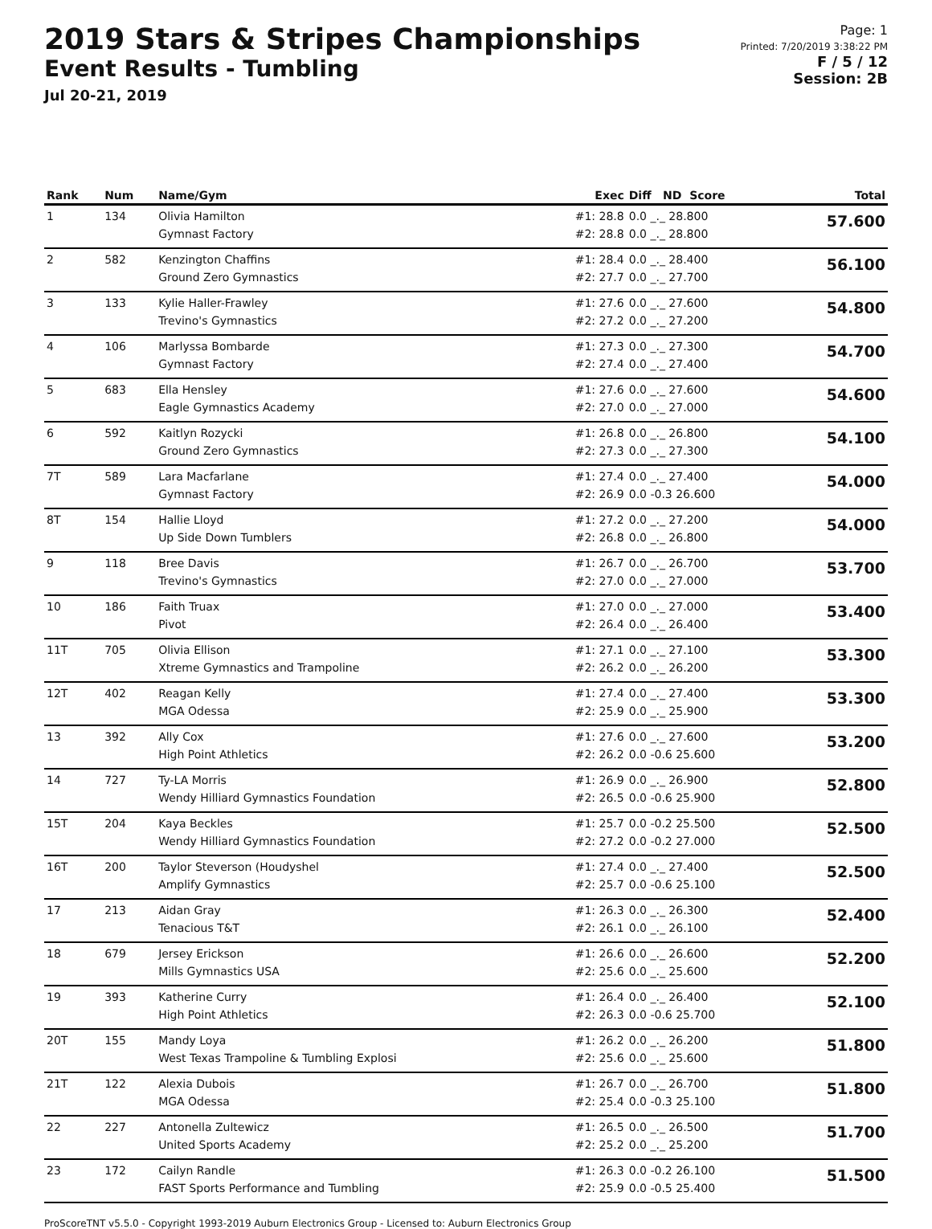2019 Stars & Stripes Championships
Event Results - Tumbling
Jul 20-21, 2019
Page: 1
Printed: 7/20/2019 3:38:22 PM
F / 5 / 12
Session: 2B
| Rank | Num | Name/Gym | Exec | Diff ND Score | Total |
| --- | --- | --- | --- | --- | --- |
| 1 | 134 | Olivia Hamilton Gymnast Factory | #1: 28.8 #2: 28.8 | 0.0 _._ 28.800 0.0 _._ 28.800 | 57.600 |
| 2 | 582 | Kenzington Chaffins Ground Zero Gymnastics | #1: 28.4 #2: 27.7 | 0.0 _._ 28.400 0.0 _._ 27.700 | 56.100 |
| 3 | 133 | Kylie Haller-Frawley Trevino's Gymnastics | #1: 27.6 #2: 27.2 | 0.0 _._ 27.600 0.0 _._ 27.200 | 54.800 |
| 4 | 106 | Marlyssa Bombarde Gymnast Factory | #1: 27.3 #2: 27.4 | 0.0 _._ 27.300 0.0 _._ 27.400 | 54.700 |
| 5 | 683 | Ella Hensley Eagle Gymnastics Academy | #1: 27.6 #2: 27.0 | 0.0 _._ 27.600 0.0 _._ 27.000 | 54.600 |
| 6 | 592 | Kaitlyn Rozycki Ground Zero Gymnastics | #1: 26.8 #2: 27.3 | 0.0 _._ 26.800 0.0 _._ 27.300 | 54.100 |
| 7T | 589 | Lara Macfarlane Gymnast Factory | #1: 27.4 #2: 26.9 | 0.0 _._ 27.400 0.0 -0.3 26.600 | 54.000 |
| 8T | 154 | Hallie Lloyd Up Side Down Tumblers | #1: 27.2 #2: 26.8 | 0.0 _._ 27.200 0.0 _._ 26.800 | 54.000 |
| 9 | 118 | Bree Davis Trevino's Gymnastics | #1: 26.7 #2: 27.0 | 0.0 _._ 26.700 0.0 _._ 27.000 | 53.700 |
| 10 | 186 | Faith Truax Pivot | #1: 27.0 #2: 26.4 | 0.0 _._ 27.000 0.0 _._ 26.400 | 53.400 |
| 11T | 705 | Olivia Ellison Xtreme Gymnastics and Trampoline | #1: 27.1 #2: 26.2 | 0.0 _._ 27.100 0.0 _._ 26.200 | 53.300 |
| 12T | 402 | Reagan Kelly MGA Odessa | #1: 27.4 #2: 25.9 | 0.0 _._ 27.400 0.0 _._ 25.900 | 53.300 |
| 13 | 392 | Ally Cox High Point Athletics | #1: 27.6 #2: 26.2 | 0.0 _._ 27.600 0.0 -0.6 25.600 | 53.200 |
| 14 | 727 | Ty-LA Morris Wendy Hilliard Gymnastics Foundation | #1: 26.9 #2: 26.5 | 0.0 _._ 26.900 0.0 -0.6 25.900 | 52.800 |
| 15T | 204 | Kaya Beckles Wendy Hilliard Gymnastics Foundation | #1: 25.7 #2: 27.2 | 0.0 -0.2 25.500 0.0 -0.2 27.000 | 52.500 |
| 16T | 200 | Taylor Steverson (Houdyshel Amplify Gymnastics | #1: 27.4 #2: 25.7 | 0.0 _._ 27.400 0.0 -0.6 25.100 | 52.500 |
| 17 | 213 | Aidan Gray Tenacious T&T | #1: 26.3 #2: 26.1 | 0.0 _._ 26.300 0.0 _._ 26.100 | 52.400 |
| 18 | 679 | Jersey Erickson Mills Gymnastics USA | #1: 26.6 #2: 25.6 | 0.0 _._ 26.600 0.0 _._ 25.600 | 52.200 |
| 19 | 393 | Katherine Curry High Point Athletics | #1: 26.4 #2: 26.3 | 0.0 _._ 26.400 0.0 -0.6 25.700 | 52.100 |
| 20T | 155 | Mandy Loya West Texas Trampoline & Tumbling Explosi | #1: 26.2 #2: 25.6 | 0.0 _._ 26.200 0.0 _._ 25.600 | 51.800 |
| 21T | 122 | Alexia Dubois MGA Odessa | #1: 26.7 #2: 25.4 | 0.0 _._ 26.700 0.0 -0.3 25.100 | 51.800 |
| 22 | 227 | Antonella Zultewicz United Sports Academy | #1: 26.5 #2: 25.2 | 0.0 _._ 26.500 0.0 _._ 25.200 | 51.700 |
| 23 | 172 | Cailyn Randle FAST Sports Performance and Tumbling | #1: 26.3 #2: 25.9 | 0.0 -0.2 26.100 0.0 -0.5 25.400 | 51.500 |
ProScoreTNT v5.5.0 - Copyright 1993-2019 Auburn Electronics Group - Licensed to: Auburn Electronics Group